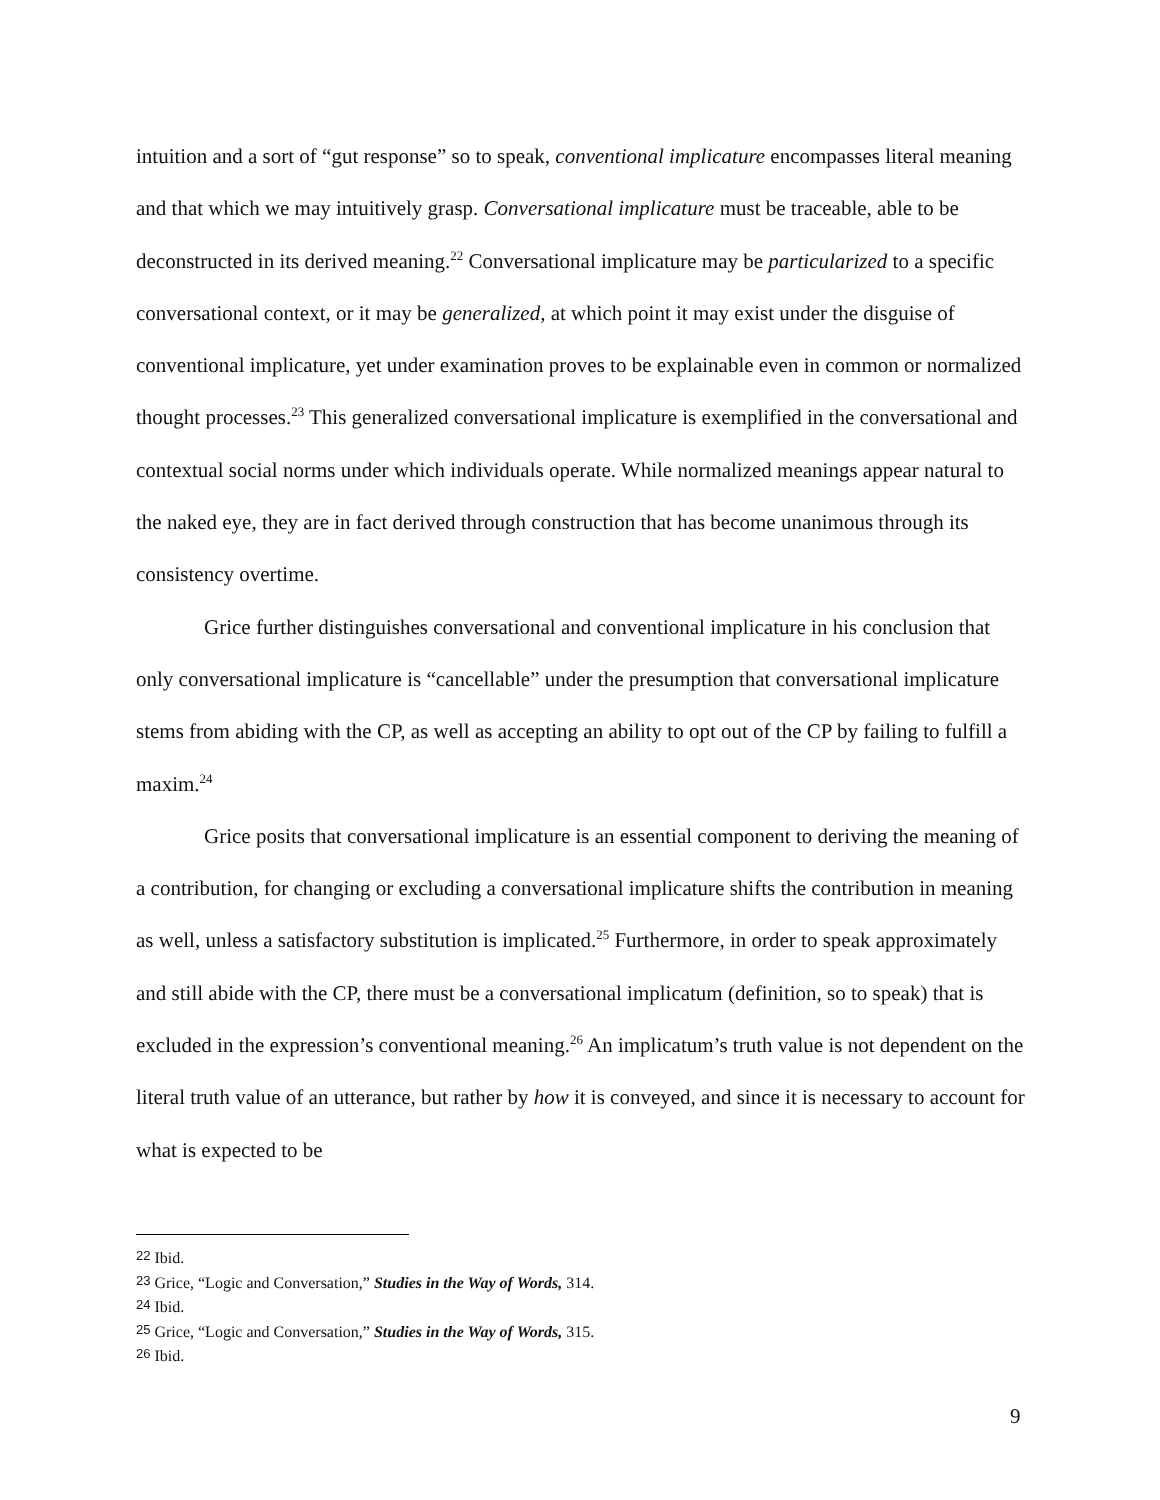intuition and a sort of “gut response” so to speak, conventional implicature encompasses literal meaning and that which we may intuitively grasp. Conversational implicature must be traceable, able to be deconstructed in its derived meaning.<sup>22</sup> Conversational implicature may be particularized to a specific conversational context, or it may be generalized, at which point it may exist under the disguise of conventional implicature, yet under examination proves to be explainable even in common or normalized thought processes.<sup>23</sup> This generalized conversational implicature is exemplified in the conversational and contextual social norms under which individuals operate. While normalized meanings appear natural to the naked eye, they are in fact derived through construction that has become unanimous through its consistency overtime.
Grice further distinguishes conversational and conventional implicature in his conclusion that only conversational implicature is “cancellable” under the presumption that conversational implicature stems from abiding with the CP, as well as accepting an ability to opt out of the CP by failing to fulfill a maxim.<sup>24</sup>
Grice posits that conversational implicature is an essential component to deriving the meaning of a contribution, for changing or excluding a conversational implicature shifts the contribution in meaning as well, unless a satisfactory substitution is implicated.<sup>25</sup> Furthermore, in order to speak approximately and still abide with the CP, there must be a conversational implicatum (definition, so to speak) that is excluded in the expression’s conventional meaning.<sup>26</sup> An implicatum’s truth value is not dependent on the literal truth value of an utterance, but rather by how it is conveyed, and since it is necessary to account for what is expected to be
<sup>22</sup> Ibid.
<sup>23</sup> Grice, “Logic and Conversation,” Studies in the Way of Words, 314.
<sup>24</sup> Ibid.
<sup>25</sup> Grice, “Logic and Conversation,” Studies in the Way of Words, 315.
<sup>26</sup> Ibid.
9